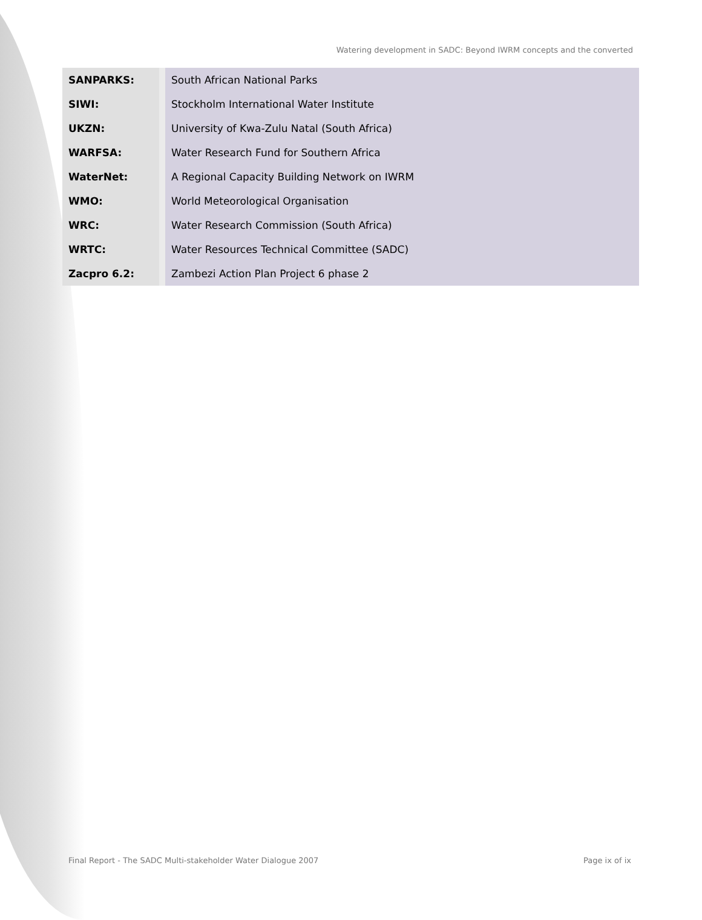Watering development in SADC: Beyond IWRM concepts and the converted
| SANPARKS: | South African National Parks |
| SIWI: | Stockholm International Water Institute |
| UKZN: | University of Kwa-Zulu Natal (South Africa) |
| WARFSA: | Water Research Fund for Southern Africa |
| WaterNet: | A Regional Capacity Building Network on IWRM |
| WMO: | World Meteorological Organisation |
| WRC: | Water Research Commission (South Africa) |
| WRTC: | Water Resources Technical Committee (SADC) |
| Zacpro 6.2: | Zambezi Action Plan Project 6 phase 2 |
Final Report - The SADC Multi-stakeholder Water Dialogue 2007 Page ix of ix